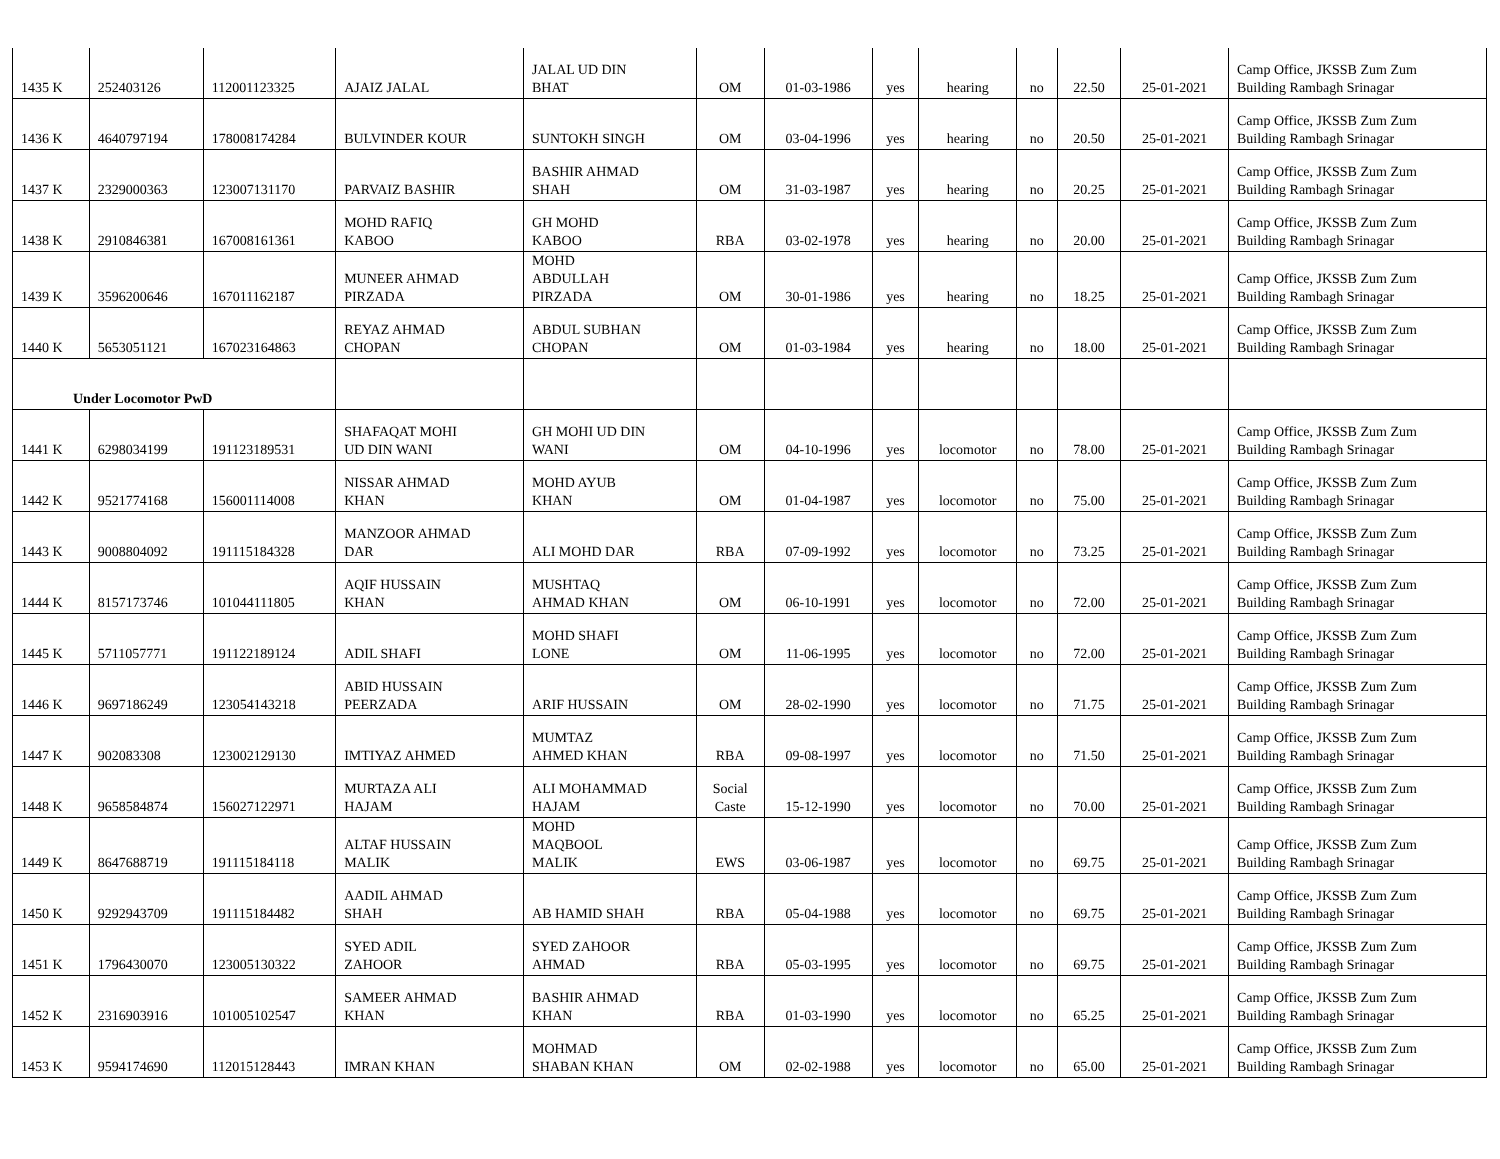| 1435 K | 252403126 | 112001123325 | AJAIZ JALAL | JALAL UD DIN BHAT | OM | 01-03-1986 | yes | hearing | no | 22.50 | 25-01-2021 | Camp Office, JKSSB Zum Zum Building Rambagh Srinagar |
| 1436 K | 4640797194 | 178008174284 | BULVINDER KOUR | SUNTOKH SINGH | OM | 03-04-1996 | yes | hearing | no | 20.50 | 25-01-2021 | Camp Office, JKSSB Zum Zum Building Rambagh Srinagar |
| 1437 K | 2329000363 | 123007131170 | PARVAIZ BASHIR | BASHIR AHMAD SHAH | OM | 31-03-1987 | yes | hearing | no | 20.25 | 25-01-2021 | Camp Office, JKSSB Zum Zum Building Rambagh Srinagar |
| 1438 K | 2910846381 | 167008161361 | MOHD RAFIQ KABOO | GH MOHD KABOO | RBA | 03-02-1978 | yes | hearing | no | 20.00 | 25-01-2021 | Camp Office, JKSSB Zum Zum Building Rambagh Srinagar |
| 1439 K | 3596200646 | 167011162187 | MUNEER AHMAD PIRZADA | MOHD ABDULLAH PIRZADA | OM | 30-01-1986 | yes | hearing | no | 18.25 | 25-01-2021 | Camp Office, JKSSB Zum Zum Building Rambagh Srinagar |
| 1440 K | 5653051121 | 167023164863 | REYAZ AHMAD CHOPAN | ABDUL SUBHAN CHOPAN | OM | 01-03-1984 | yes | hearing | no | 18.00 | 25-01-2021 | Camp Office, JKSSB Zum Zum Building Rambagh Srinagar |
| Under Locomotor PwD | | | | | | | | | | | | |
| 1441 K | 6298034199 | 191123189531 | SHAFAQAT MOHI UD DIN WANI | GH MOHI UD DIN WANI | OM | 04-10-1996 | yes | locomotor | no | 78.00 | 25-01-2021 | Camp Office, JKSSB Zum Zum Building Rambagh Srinagar |
| 1442 K | 9521774168 | 156001114008 | NISSAR AHMAD KHAN | MOHD AYUB KHAN | OM | 01-04-1987 | yes | locomotor | no | 75.00 | 25-01-2021 | Camp Office, JKSSB Zum Zum Building Rambagh Srinagar |
| 1443 K | 9008804092 | 191115184328 | MANZOOR AHMAD DAR | ALI MOHD DAR | RBA | 07-09-1992 | yes | locomotor | no | 73.25 | 25-01-2021 | Camp Office, JKSSB Zum Zum Building Rambagh Srinagar |
| 1444 K | 8157173746 | 101044111805 | AQIF HUSSAIN KHAN | MUSHTAQ AHMAD KHAN | OM | 06-10-1991 | yes | locomotor | no | 72.00 | 25-01-2021 | Camp Office, JKSSB Zum Zum Building Rambagh Srinagar |
| 1445 K | 5711057771 | 191122189124 | ADIL SHAFI | MOHD SHAFI LONE | OM | 11-06-1995 | yes | locomotor | no | 72.00 | 25-01-2021 | Camp Office, JKSSB Zum Zum Building Rambagh Srinagar |
| 1446 K | 9697186249 | 123054143218 | ABID HUSSAIN PEERZADA | ARIF HUSSAIN | OM | 28-02-1990 | yes | locomotor | no | 71.75 | 25-01-2021 | Camp Office, JKSSB Zum Zum Building Rambagh Srinagar |
| 1447 K | 902083308 | 123002129130 | IMTIYAZ AHMED | MUMTAZ AHMED KHAN | RBA | 09-08-1997 | yes | locomotor | no | 71.50 | 25-01-2021 | Camp Office, JKSSB Zum Zum Building Rambagh Srinagar |
| 1448 K | 9658584874 | 156027122971 | MURTAZA ALI HAJAM | ALI MOHAMMAD HAJAM | Social Caste | 15-12-1990 | yes | locomotor | no | 70.00 | 25-01-2021 | Camp Office, JKSSB Zum Zum Building Rambagh Srinagar |
| 1449 K | 8647688719 | 191115184118 | ALTAF HUSSAIN MALIK | MOHD MAQBOOL MALIK | EWS | 03-06-1987 | yes | locomotor | no | 69.75 | 25-01-2021 | Camp Office, JKSSB Zum Zum Building Rambagh Srinagar |
| 1450 K | 9292943709 | 191115184482 | AADIL AHMAD SHAH | AB HAMID SHAH | RBA | 05-04-1988 | yes | locomotor | no | 69.75 | 25-01-2021 | Camp Office, JKSSB Zum Zum Building Rambagh Srinagar |
| 1451 K | 1796430070 | 123005130322 | SYED ADIL ZAHOOR | SYED ZAHOOR AHMAD | RBA | 05-03-1995 | yes | locomotor | no | 69.75 | 25-01-2021 | Camp Office, JKSSB Zum Zum Building Rambagh Srinagar |
| 1452 K | 2316903916 | 101005102547 | SAMEER AHMAD KHAN | BASHIR AHMAD KHAN | RBA | 01-03-1990 | yes | locomotor | no | 65.25 | 25-01-2021 | Camp Office, JKSSB Zum Zum Building Rambagh Srinagar |
| 1453 K | 9594174690 | 112015128443 | IMRAN KHAN | MOHMAD SHABAN KHAN | OM | 02-02-1988 | yes | locomotor | no | 65.00 | 25-01-2021 | Camp Office, JKSSB Zum Zum Building Rambagh Srinagar |